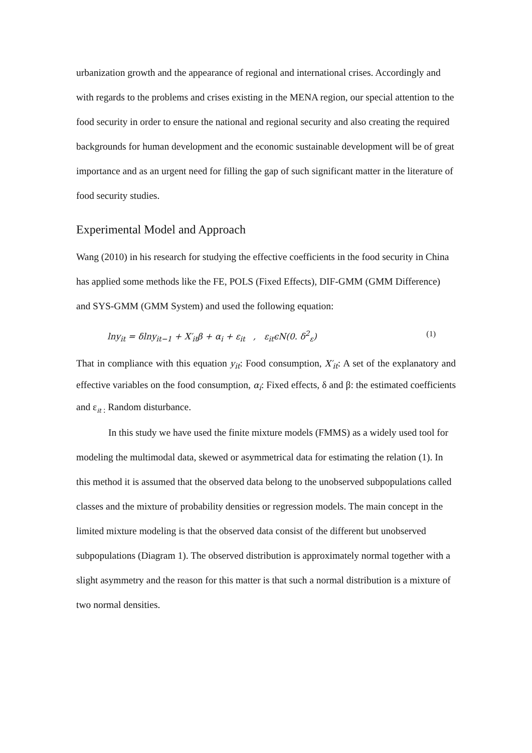urbanization growth and the appearance of regional and international crises. Accordingly and with regards to the problems and crises existing in the MENA region, our special attention to the food security in order to ensure the national and regional security and also creating the required backgrounds for human development and the economic sustainable development will be of great importance and as an urgent need for filling the gap of such significant matter in the literature of food security studies.
Experimental Model and Approach
Wang (2010) in his research for studying the effective coefficients in the food security in China has applied some methods like the FE, POLS (Fixed Effects), DIF-GMM (GMM Difference) and SYS-GMM (GMM System) and used the following equation:
lny<sub>it</sub> = δlny<sub>it−1</sub> + X′<sub>it</sub>β + α<sub>i</sub> + ε<sub>it</sub> , ε<sub>it</sub>ϵN(0. δ<sup>2</sup><sub>ε</sub>) (1)
That in compliance with this equation y<sub>it</sub>: Food consumption, X′<sub>it</sub>: A set of the explanatory and effective variables on the food consumption, α<sub>i</sub>: Fixed effects, δ and β: the estimated coefficients and ε<sub>it :</sub> Random disturbance.
In this study we have used the finite mixture models (FMMS) as a widely used tool for modeling the multimodal data, skewed or asymmetrical data for estimating the relation (1). In this method it is assumed that the observed data belong to the unobserved subpopulations called classes and the mixture of probability densities or regression models. The main concept in the limited mixture modeling is that the observed data consist of the different but unobserved subpopulations (Diagram 1). The observed distribution is approximately normal together with a slight asymmetry and the reason for this matter is that such a normal distribution is a mixture of two normal densities.